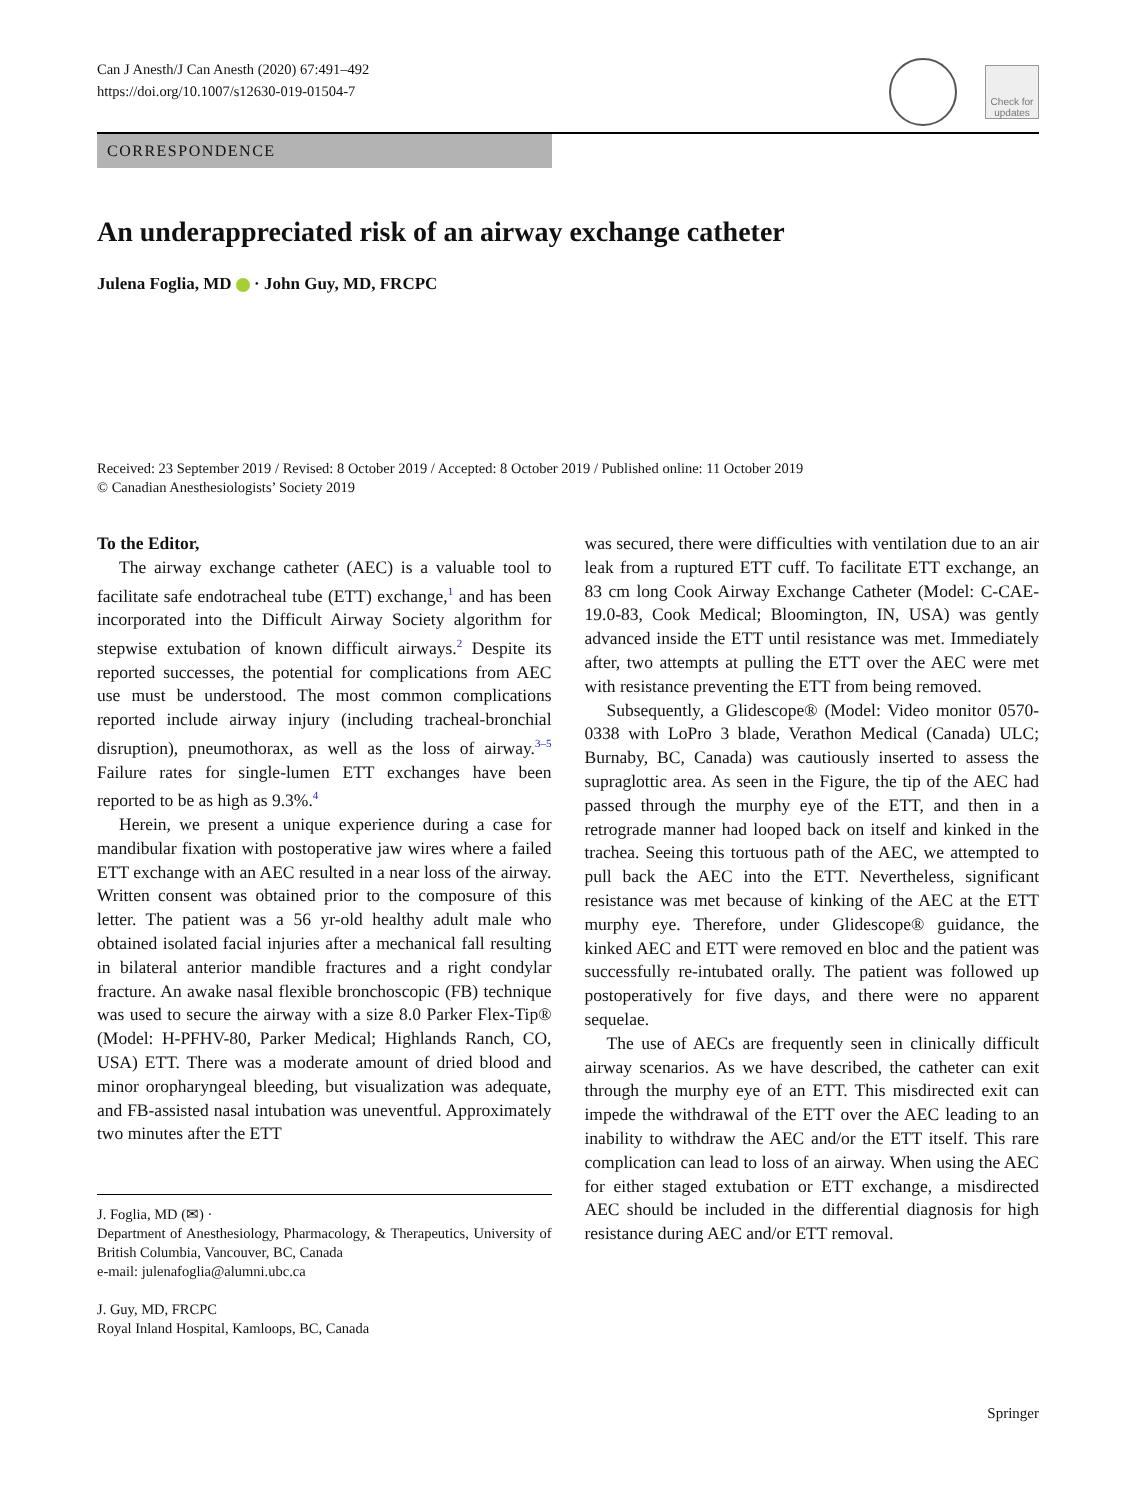Can J Anesth/J Can Anesth (2020) 67:491–492
https://doi.org/10.1007/s12630-019-01504-7
Check for updates
CORRESPONDENCE
An underappreciated risk of an airway exchange catheter
Julena Foglia, MD · John Guy, MD, FRCPC
Received: 23 September 2019 / Revised: 8 October 2019 / Accepted: 8 October 2019 / Published online: 11 October 2019
© Canadian Anesthesiologists’ Society 2019
To the Editor,
The airway exchange catheter (AEC) is a valuable tool to facilitate safe endotracheal tube (ETT) exchange,<sup>1</sup> and has been incorporated into the Difficult Airway Society algorithm for stepwise extubation of known difficult airways.<sup>2</sup> Despite its reported successes, the potential for complications from AEC use must be understood. The most common complications reported include airway injury (including tracheal-bronchial disruption), pneumothorax, as well as the loss of airway.<sup>3–5</sup> Failure rates for single-lumen ETT exchanges have been reported to be as high as 9.3%.<sup>4</sup>
Herein, we present a unique experience during a case for mandibular fixation with postoperative jaw wires where a failed ETT exchange with an AEC resulted in a near loss of the airway. Written consent was obtained prior to the composure of this letter. The patient was a 56 yr-old healthy adult male who obtained isolated facial injuries after a mechanical fall resulting in bilateral anterior mandible fractures and a right condylar fracture. An awake nasal flexible bronchoscopic (FB) technique was used to secure the airway with a size 8.0 Parker Flex-Tip® (Model: H-PFHV-80, Parker Medical; Highlands Ranch, CO, USA) ETT. There was a moderate amount of dried blood and minor oropharyngeal bleeding, but visualization was adequate, and FB-assisted nasal intubation was uneventful. Approximately two minutes after the ETT
J. Foglia, MD (✉) ·
Department of Anesthesiology, Pharmacology, & Therapeutics, University of British Columbia, Vancouver, BC, Canada
e-mail: julenafoglia@alumni.ubc.ca
J. Guy, MD, FRCPC
Royal Inland Hospital, Kamloops, BC, Canada
was secured, there were difficulties with ventilation due to an air leak from a ruptured ETT cuff. To facilitate ETT exchange, an 83 cm long Cook Airway Exchange Catheter (Model: C-CAE-19.0-83, Cook Medical; Bloomington, IN, USA) was gently advanced inside the ETT until resistance was met. Immediately after, two attempts at pulling the ETT over the AEC were met with resistance preventing the ETT from being removed.
Subsequently, a Glidescope® (Model: Video monitor 0570-0338 with LoPro 3 blade, Verathon Medical (Canada) ULC; Burnaby, BC, Canada) was cautiously inserted to assess the supraglottic area. As seen in the Figure, the tip of the AEC had passed through the murphy eye of the ETT, and then in a retrograde manner had looped back on itself and kinked in the trachea. Seeing this tortuous path of the AEC, we attempted to pull back the AEC into the ETT. Nevertheless, significant resistance was met because of kinking of the AEC at the ETT murphy eye. Therefore, under Glidescope® guidance, the kinked AEC and ETT were removed en bloc and the patient was successfully re-intubated orally. The patient was followed up postoperatively for five days, and there were no apparent sequelae.
The use of AECs are frequently seen in clinically difficult airway scenarios. As we have described, the catheter can exit through the murphy eye of an ETT. This misdirected exit can impede the withdrawal of the ETT over the AEC leading to an inability to withdraw the AEC and/or the ETT itself. This rare complication can lead to loss of an airway. When using the AEC for either staged extubation or ETT exchange, a misdirected AEC should be included in the differential diagnosis for high resistance during AEC and/or ETT removal.
Springer